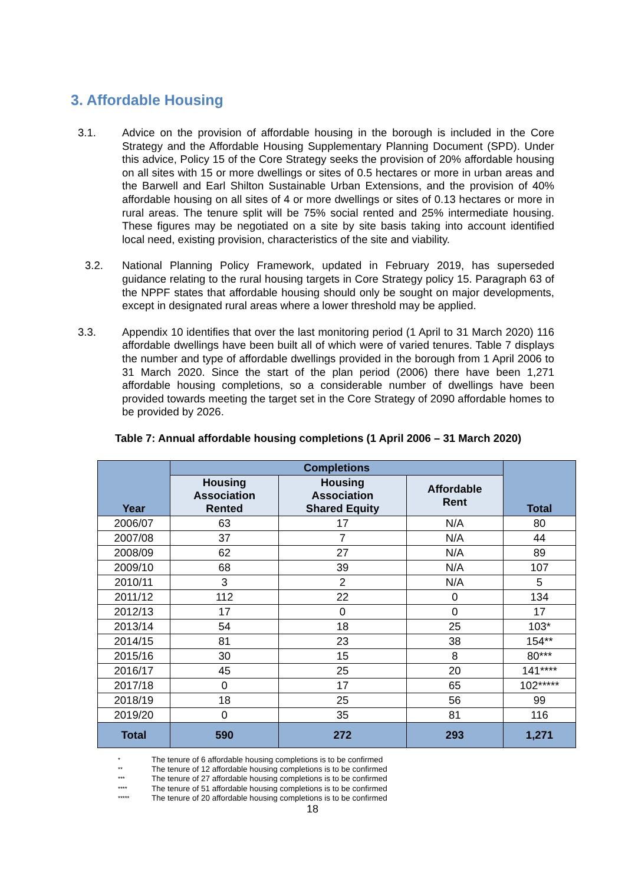3. Affordable Housing
3.1. Advice on the provision of affordable housing in the borough is included in the Core Strategy and the Affordable Housing Supplementary Planning Document (SPD). Under this advice, Policy 15 of the Core Strategy seeks the provision of 20% affordable housing on all sites with 15 or more dwellings or sites of 0.5 hectares or more in urban areas and the Barwell and Earl Shilton Sustainable Urban Extensions, and the provision of 40% affordable housing on all sites of 4 or more dwellings or sites of 0.13 hectares or more in rural areas. The tenure split will be 75% social rented and 25% intermediate housing. These figures may be negotiated on a site by site basis taking into account identified local need, existing provision, characteristics of the site and viability.
3.2. National Planning Policy Framework, updated in February 2019, has superseded guidance relating to the rural housing targets in Core Strategy policy 15. Paragraph 63 of the NPPF states that affordable housing should only be sought on major developments, except in designated rural areas where a lower threshold may be applied.
3.3. Appendix 10 identifies that over the last monitoring period (1 April to 31 March 2020) 116 affordable dwellings have been built all of which were of varied tenures. Table 7 displays the number and type of affordable dwellings provided in the borough from 1 April 2006 to 31 March 2020. Since the start of the plan period (2006) there have been 1,271 affordable housing completions, so a considerable number of dwellings have been provided towards meeting the target set in the Core Strategy of 2090 affordable homes to be provided by 2026.
Table 7: Annual affordable housing completions (1 April 2006 – 31 March 2020)
| Year | Completions | | | Total |
| --- | --- | --- | --- | --- |
| | Housing Association Rented | Housing Association Shared Equity | Affordable Rent | |
| 2006/07 | 63 | 17 | N/A | 80 |
| 2007/08 | 37 | 7 | N/A | 44 |
| 2008/09 | 62 | 27 | N/A | 89 |
| 2009/10 | 68 | 39 | N/A | 107 |
| 2010/11 | 3 | 2 | N/A | 5 |
| 2011/12 | 112 | 22 | 0 | 134 |
| 2012/13 | 17 | 0 | 0 | 17 |
| 2013/14 | 54 | 18 | 25 | 103* |
| 2014/15 | 81 | 23 | 38 | 154** |
| 2015/16 | 30 | 15 | 8 | 80*** |
| 2016/17 | 45 | 25 | 20 | 141**** |
| 2017/18 | 0 | 17 | 65 | 102***** |
| 2018/19 | 18 | 25 | 56 | 99 |
| 2019/20 | 0 | 35 | 81 | 116 |
| Total | 590 | 272 | 293 | 1,271 |
* The tenure of 6 affordable housing completions is to be confirmed
** The tenure of 12 affordable housing completions is to be confirmed
*** The tenure of 27 affordable housing completions is to be confirmed
**** The tenure of 51 affordable housing completions is to be confirmed
***** The tenure of 20 affordable housing completions is to be confirmed
18